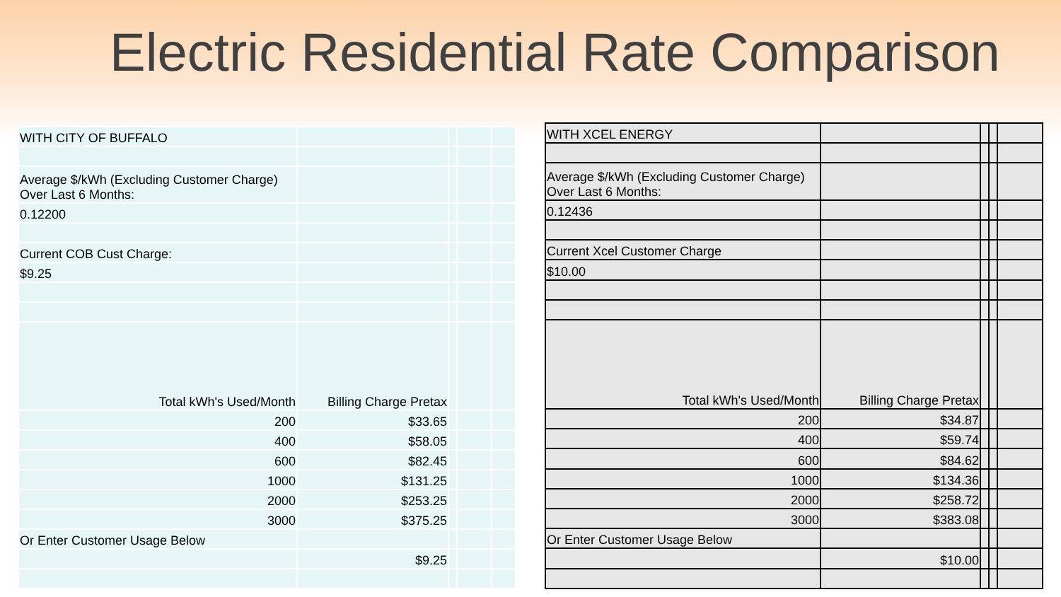Electric Residential Rate Comparison
| WITH CITY OF BUFFALO | | | | |
| Average $/kWh (Excluding Customer Charge) Over Last 6 Months: | | | | |
| 0.12200 | | | | |
| Current COB Cust Charge: | | | | |
| $9.25 | | | | |
| Total kWh's Used/Month | Billing Charge Pretax | | | |
| 200 | $33.65 | | | |
| 400 | $58.05 | | | |
| 600 | $82.45 | | | |
| 1000 | $131.25 | | | |
| 2000 | $253.25 | | | |
| 3000 | $375.25 | | | |
| Or Enter Customer Usage Below | | | | |
| | $9.25 | | | |
| WITH XCEL ENERGY | | | | |
| Average $/kWh (Excluding Customer Charge) Over Last 6 Months: | | | | |
| 0.12436 | | | | |
| Current Xcel Customer Charge | | | | |
| $10.00 | | | | |
| Total kWh's Used/Month | Billing Charge Pretax | | | |
| 200 | $34.87 | | | |
| 400 | $59.74 | | | |
| 600 | $84.62 | | | |
| 1000 | $134.36 | | | |
| 2000 | $258.72 | | | |
| 3000 | $383.08 | | | |
| Or Enter Customer Usage Below | | | | |
| | $10.00 | | | |